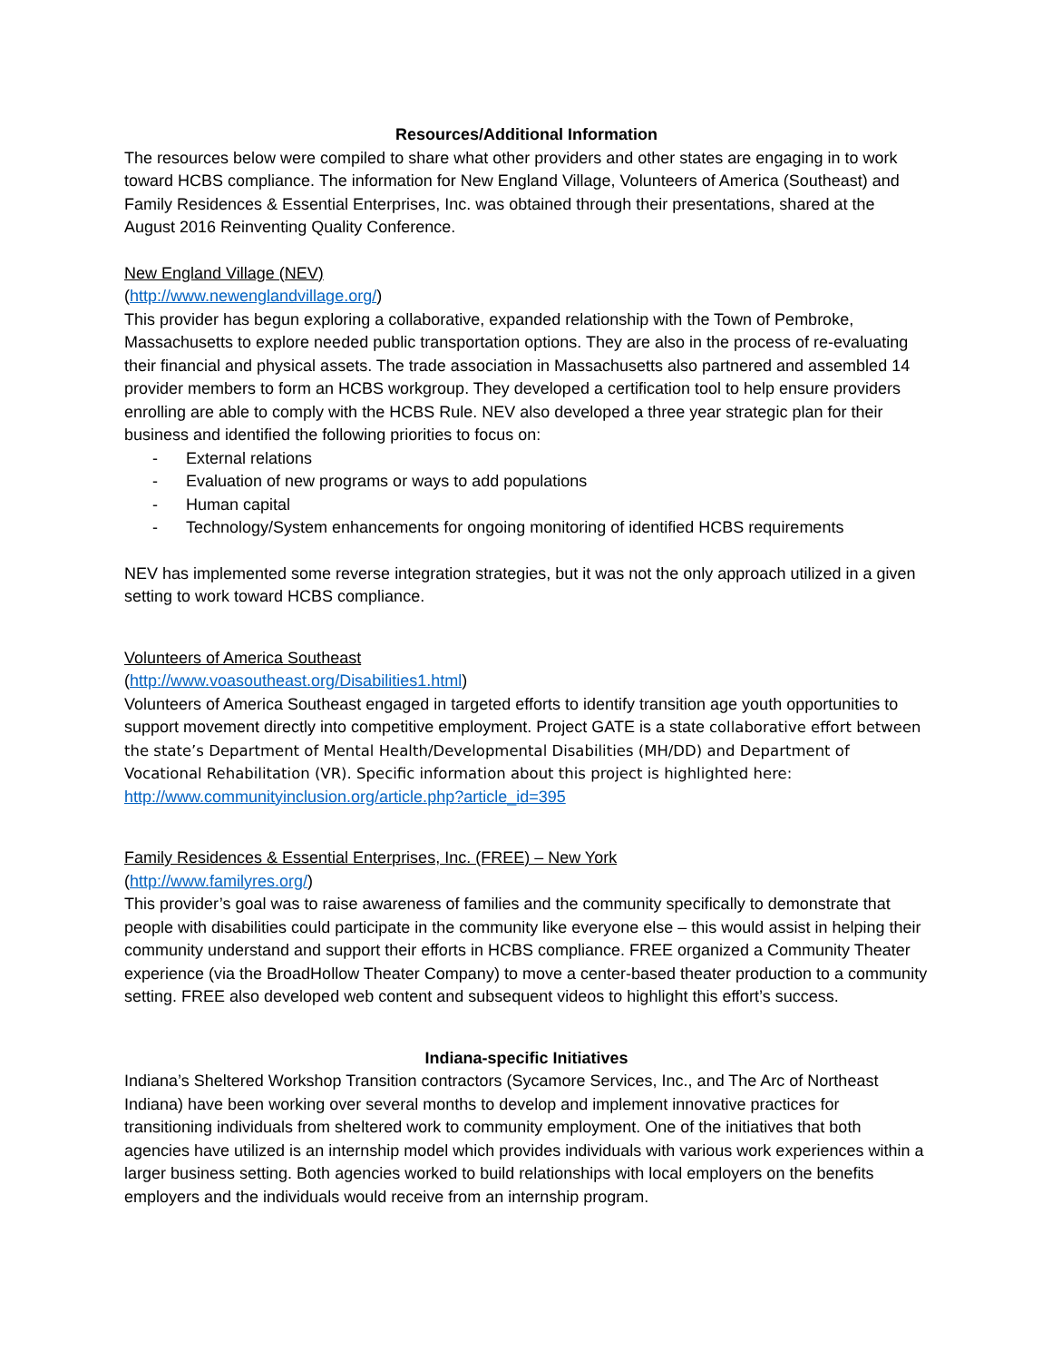Resources/Additional Information
The resources below were compiled to share what other providers and other states are engaging in to work toward HCBS compliance. The information for New England Village, Volunteers of America (Southeast) and Family Residences & Essential Enterprises, Inc. was obtained through their presentations, shared at the August 2016 Reinventing Quality Conference.
New England Village (NEV)
(http://www.newenglandvillage.org/)
This provider has begun exploring a collaborative, expanded relationship with the Town of Pembroke, Massachusetts to explore needed public transportation options. They are also in the process of re-evaluating their financial and physical assets. The trade association in Massachusetts also partnered and assembled 14 provider members to form an HCBS workgroup. They developed a certification tool to help ensure providers enrolling are able to comply with the HCBS Rule. NEV also developed a three year strategic plan for their business and identified the following priorities to focus on:
- External relations
- Evaluation of new programs or ways to add populations
- Human capital
- Technology/System enhancements for ongoing monitoring of identified HCBS requirements
NEV has implemented some reverse integration strategies, but it was not the only approach utilized in a given setting to work toward HCBS compliance.
Volunteers of America Southeast
(http://www.voasoutheast.org/Disabilities1.html)
Volunteers of America Southeast engaged in targeted efforts to identify transition age youth opportunities to support movement directly into competitive employment. Project GATE is a state collaborative effort between the state’s Department of Mental Health/Developmental Disabilities (MH/DD) and Department of Vocational Rehabilitation (VR). Specific information about this project is highlighted here: http://www.communityinclusion.org/article.php?article_id=395
Family Residences & Essential Enterprises, Inc. (FREE) – New York
(http://www.familyres.org/)
This provider’s goal was to raise awareness of families and the community specifically to demonstrate that people with disabilities could participate in the community like everyone else – this would assist in helping their community understand and support their efforts in HCBS compliance. FREE organized a Community Theater experience (via the BroadHollow Theater Company) to move a center-based theater production to a community setting. FREE also developed web content and subsequent videos to highlight this effort’s success.
Indiana-specific Initiatives
Indiana’s Sheltered Workshop Transition contractors (Sycamore Services, Inc., and The Arc of Northeast Indiana) have been working over several months to develop and implement innovative practices for transitioning individuals from sheltered work to community employment. One of the initiatives that both agencies have utilized is an internship model which provides individuals with various work experiences within a larger business setting. Both agencies worked to build relationships with local employers on the benefits employers and the individuals would receive from an internship program.